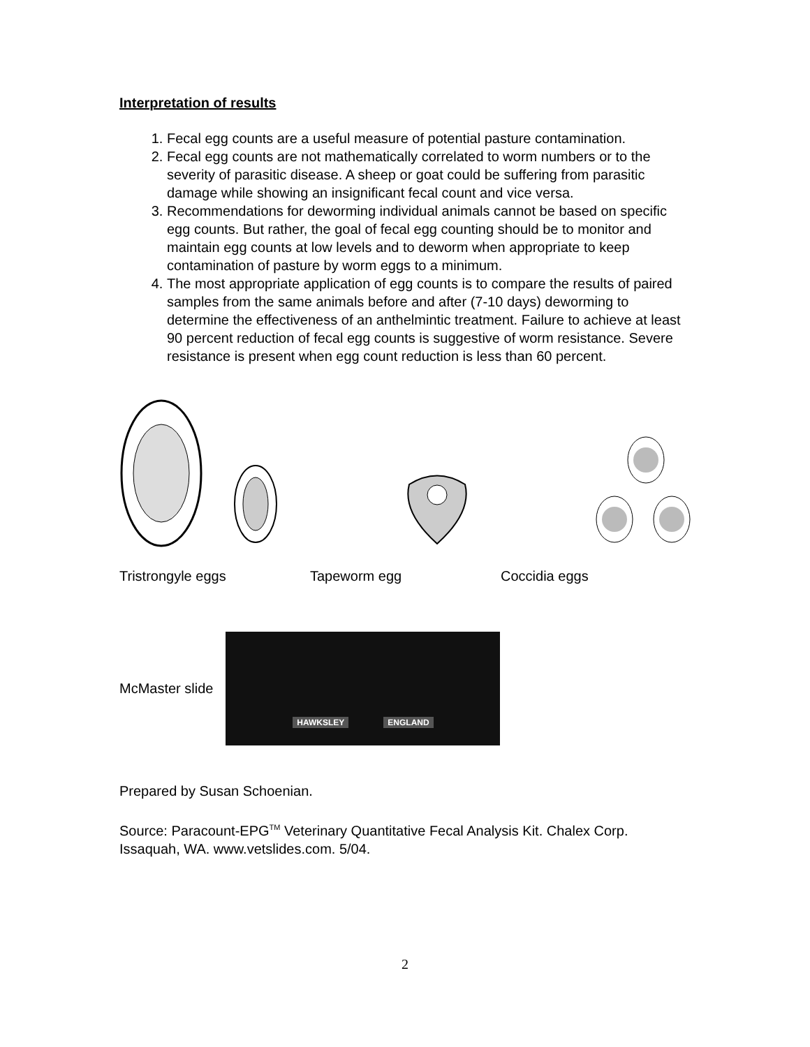Interpretation of results
1. Fecal egg counts are a useful measure of potential pasture contamination.
2. Fecal egg counts are not mathematically correlated to worm numbers or to the severity of parasitic disease. A sheep or goat could be suffering from parasitic damage while showing an insignificant fecal count and vice versa.
3. Recommendations for deworming individual animals cannot be based on specific egg counts. But rather, the goal of fecal egg counting should be to monitor and maintain egg counts at low levels and to deworm when appropriate to keep contamination of pasture by worm eggs to a minimum.
4. The most appropriate application of egg counts is to compare the results of paired samples from the same animals before and after (7-10 days) deworming to determine the effectiveness of an anthelmintic treatment. Failure to achieve at least 90 percent reduction of fecal egg counts is suggestive of worm resistance. Severe resistance is present when egg count reduction is less than 60 percent.
Tristrongyle eggs Tapeworm egg Coccidia eggs
McMaster slide
HAWKSLEY ENGLAND
Prepared by Susan Schoenian.
Source: Paracount-EPG<sup>TM</sup> Veterinary Quantitative Fecal Analysis Kit. Chalex Corp. Issaquah, WA. www.vetslides.com. 5/04.
2